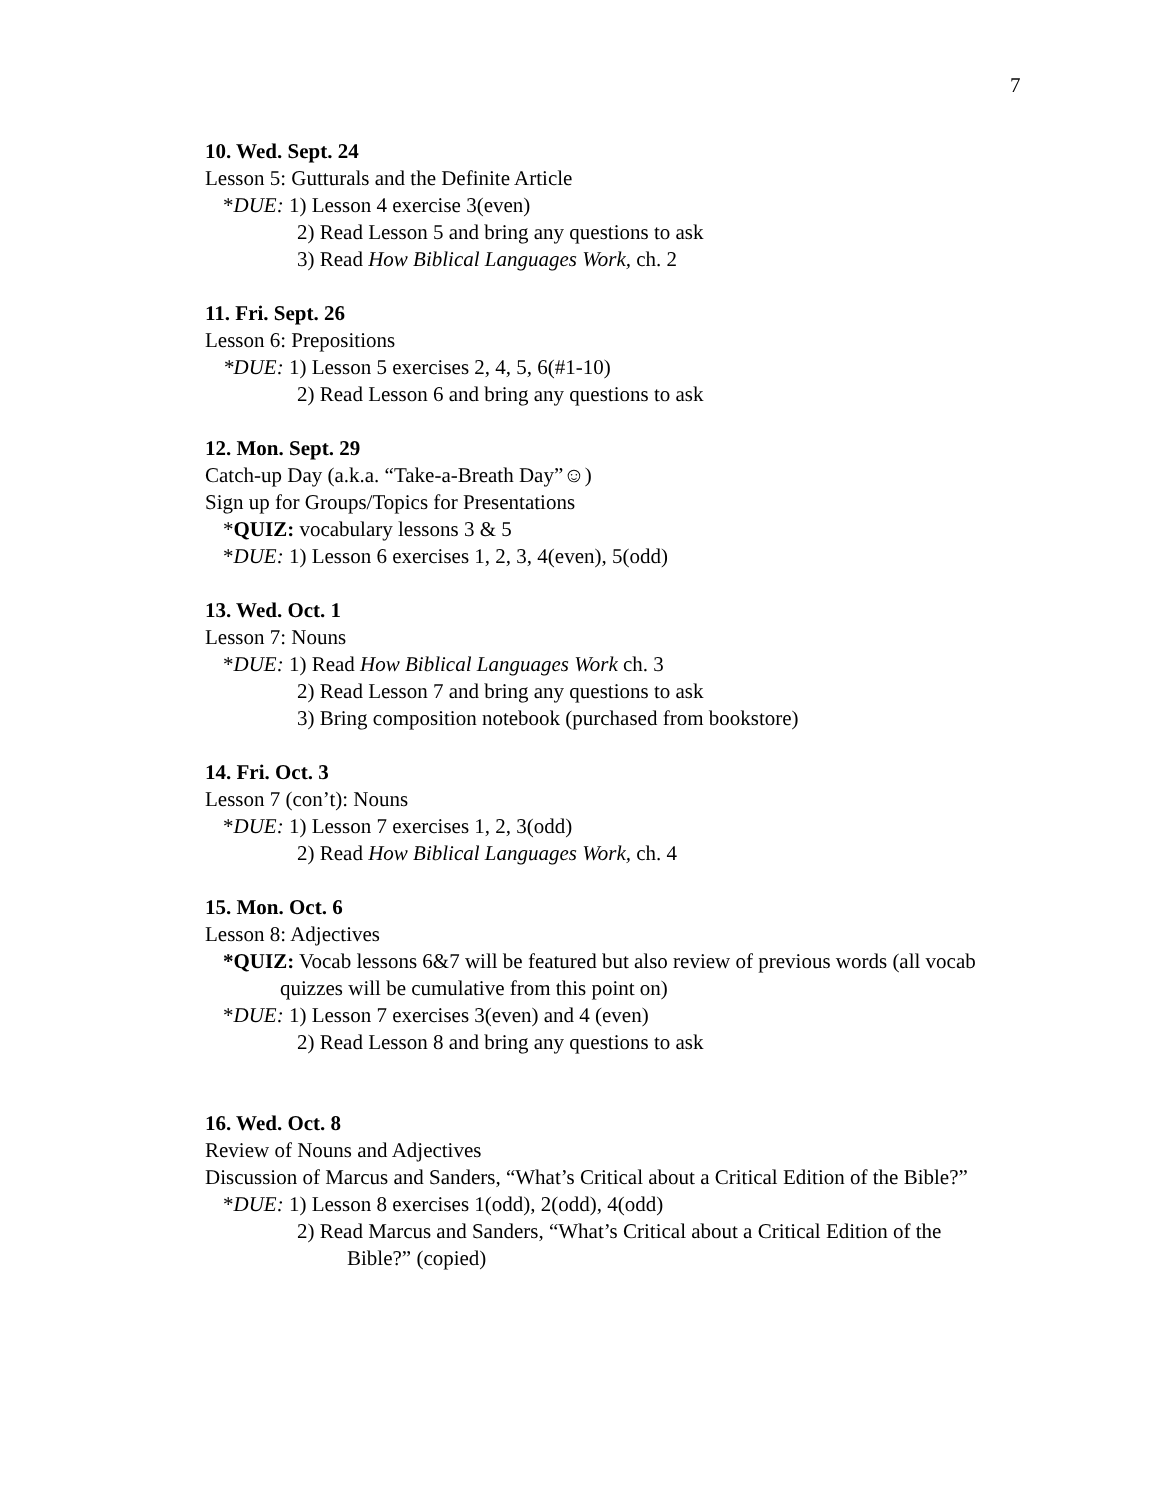7
10. Wed. Sept. 24
Lesson 5: Gutturals and the Definite Article
*DUE: 1) Lesson 4 exercise 3(even)
2) Read Lesson 5 and bring any questions to ask
3) Read How Biblical Languages Work, ch. 2
11. Fri. Sept. 26
Lesson 6: Prepositions
*DUE: 1) Lesson 5 exercises 2, 4, 5, 6(#1-10)
2) Read Lesson 6 and bring any questions to ask
12. Mon. Sept. 29
Catch-up Day (a.k.a. “Take-a-Breath Day”☺)
Sign up for Groups/Topics for Presentations
*QUIZ: vocabulary lessons 3 & 5
*DUE: 1) Lesson 6 exercises 1, 2, 3, 4(even), 5(odd)
13. Wed. Oct. 1
Lesson 7: Nouns
*DUE: 1) Read How Biblical Languages Work ch. 3
2) Read Lesson 7 and bring any questions to ask
3) Bring composition notebook (purchased from bookstore)
14. Fri. Oct. 3
Lesson 7 (con’t): Nouns
*DUE: 1) Lesson 7 exercises 1, 2, 3(odd)
2) Read How Biblical Languages Work, ch. 4
15. Mon. Oct. 6
Lesson 8: Adjectives
*QUIZ: Vocab lessons 6&7 will be featured but also review of previous words (all vocab quizzes will be cumulative from this point on)
*DUE: 1) Lesson 7 exercises 3(even) and 4 (even)
2) Read Lesson 8 and bring any questions to ask
16. Wed. Oct. 8
Review of Nouns and Adjectives
Discussion of Marcus and Sanders, “What’s Critical about a Critical Edition of the Bible?”
*DUE: 1) Lesson 8 exercises 1(odd), 2(odd), 4(odd)
2) Read Marcus and Sanders, “What’s Critical about a Critical Edition of the Bible?” (copied)